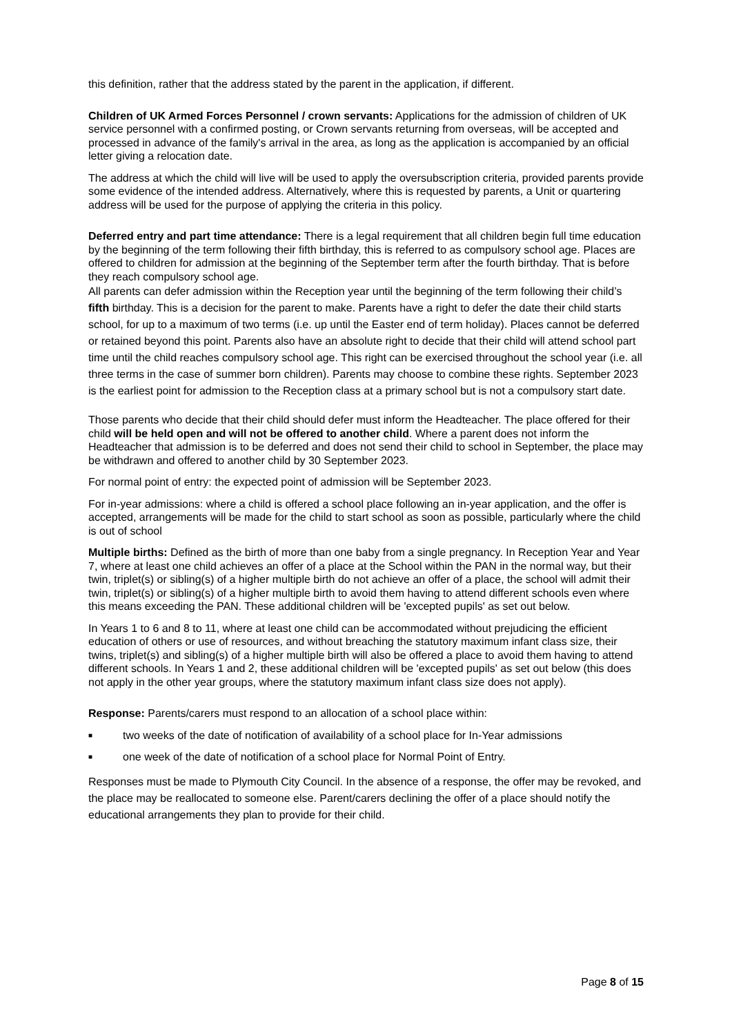this definition, rather that the address stated by the parent in the application, if different.
Children of UK Armed Forces Personnel / crown servants: Applications for the admission of children of UK service personnel with a confirmed posting, or Crown servants returning from overseas, will be accepted and processed in advance of the family's arrival in the area, as long as the application is accompanied by an official letter giving a relocation date.
The address at which the child will live will be used to apply the oversubscription criteria, provided parents provide some evidence of the intended address. Alternatively, where this is requested by parents, a Unit or quartering address will be used for the purpose of applying the criteria in this policy.
Deferred entry and part time attendance: There is a legal requirement that all children begin full time education by the beginning of the term following their fifth birthday, this is referred to as compulsory school age. Places are offered to children for admission at the beginning of the September term after the fourth birthday. That is before they reach compulsory school age.
All parents can defer admission within the Reception year until the beginning of the term following their child’s fifth birthday. This is a decision for the parent to make. Parents have a right to defer the date their child starts school, for up to a maximum of two terms (i.e. up until the Easter end of term holiday). Places cannot be deferred or retained beyond this point. Parents also have an absolute right to decide that their child will attend school part time until the child reaches compulsory school age. This right can be exercised throughout the school year (i.e. all three terms in the case of summer born children). Parents may choose to combine these rights. September 2023 is the earliest point for admission to the Reception class at a primary school but is not a compulsory start date.
Those parents who decide that their child should defer must inform the Headteacher. The place offered for their child will be held open and will not be offered to another child. Where a parent does not inform the Headteacher that admission is to be deferred and does not send their child to school in September, the place may be withdrawn and offered to another child by 30 September 2023.
For normal point of entry: the expected point of admission will be September 2023.
For in-year admissions: where a child is offered a school place following an in-year application, and the offer is accepted, arrangements will be made for the child to start school as soon as possible, particularly where the child is out of school
Multiple births: Defined as the birth of more than one baby from a single pregnancy. In Reception Year and Year 7, where at least one child achieves an offer of a place at the School within the PAN in the normal way, but their twin, triplet(s) or sibling(s) of a higher multiple birth do not achieve an offer of a place, the school will admit their twin, triplet(s) or sibling(s) of a higher multiple birth to avoid them having to attend different schools even where this means exceeding the PAN. These additional children will be 'excepted pupils' as set out below.
In Years 1 to 6 and 8 to 11, where at least one child can be accommodated without prejudicing the efficient education of others or use of resources, and without breaching the statutory maximum infant class size, their twins, triplet(s) and sibling(s) of a higher multiple birth will also be offered a place to avoid them having to attend different schools. In Years 1 and 2, these additional children will be 'excepted pupils' as set out below (this does not apply in the other year groups, where the statutory maximum infant class size does not apply).
Response: Parents/carers must respond to an allocation of a school place within:
■ two weeks of the date of notification of availability of a school place for In-Year admissions
■ one week of the date of notification of a school place for Normal Point of Entry.
Responses must be made to Plymouth City Council. In the absence of a response, the offer may be revoked, and the place may be reallocated to someone else. Parent/carers declining the offer of a place should notify the educational arrangements they plan to provide for their child.
Page 8 of 15